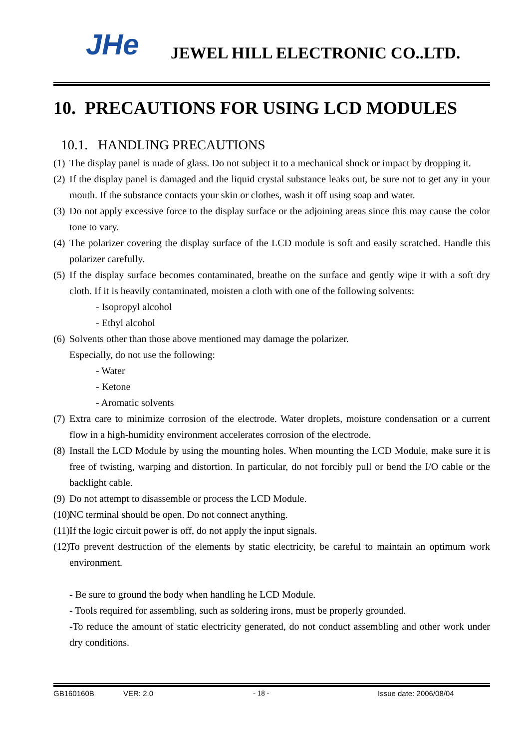JHe JEWEL HILL ELECTRONIC CO..LTD.
10. PRECAUTIONS FOR USING LCD MODULES
10.1. HANDLING PRECAUTIONS
(1)
The display panel is made of glass. Do not subject it to a mechanical shock or impact by dropping it.
(2)
If the display panel is damaged and the liquid crystal substance leaks out, be sure not to get any in your mouth. If the substance contacts your skin or clothes, wash it off using soap and water.
(3)
Do not apply excessive force to the display surface or the adjoining areas since this may cause the color tone to vary.
(4)
The polarizer covering the display surface of the LCD module is soft and easily scratched. Handle this polarizer carefully.
(5)
If the display surface becomes contaminated, breathe on the surface and gently wipe it with a soft dry cloth. If it is heavily contaminated, moisten a cloth with one of the following solvents:
- Isopropyl alcohol
- Ethyl alcohol
(6)
Solvents other than those above mentioned may damage the polarizer.
Especially, do not use the following:
- Water
- Ketone
- Aromatic solvents
(7)
Extra care to minimize corrosion of the electrode. Water droplets, moisture condensation or a current flow in a high-humidity environment accelerates corrosion of the electrode.
(8)
Install the LCD Module by using the mounting holes. When mounting the LCD Module, make sure it is free of twisting, warping and distortion. In particular, do not forcibly pull or bend the I/O cable or the backlight cable.
(9)
Do not attempt to disassemble or process the LCD Module.
(10)
NC terminal should be open. Do not connect anything.
(11)
If the logic circuit power is off, do not apply the input signals.
(12)
To prevent destruction of the elements by static electricity, be careful to maintain an optimum work environment.
- Be sure to ground the body when handling he LCD Module.
- Tools required for assembling, such as soldering irons, must be properly grounded.
-To reduce the amount of static electricity generated, do not conduct assembling and other work under dry conditions.
GB160160B VER: 2.0 - 18 - Issue date: 2006/08/04